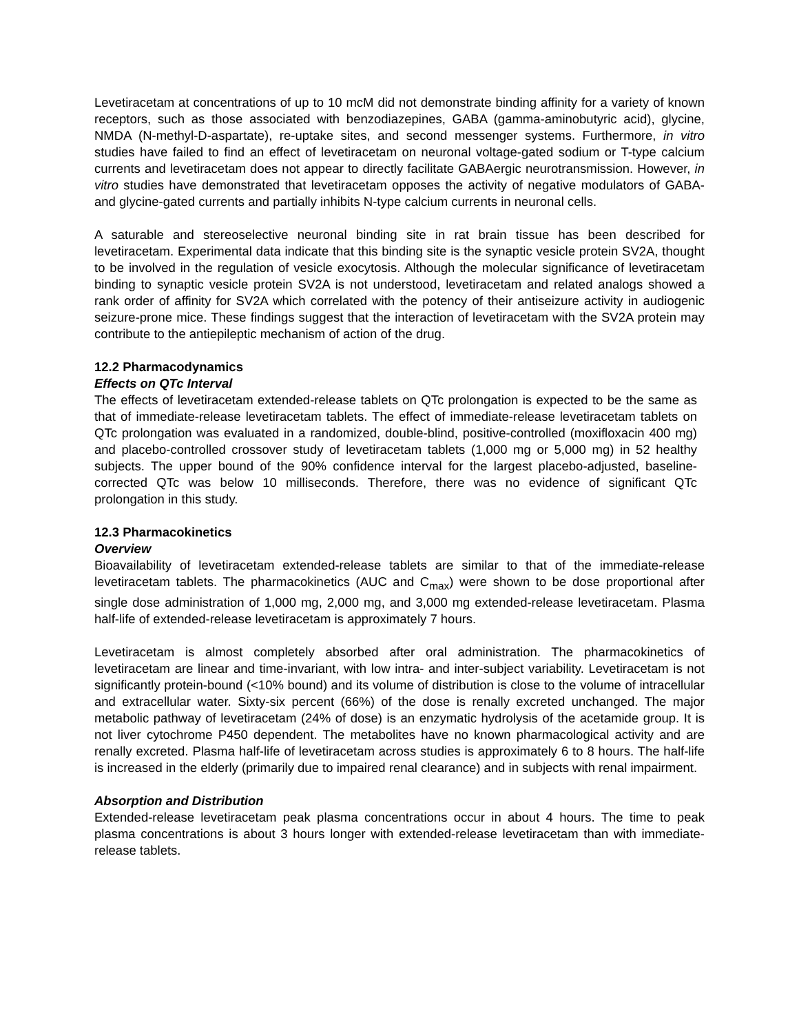Levetiracetam at concentrations of up to 10 mcM did not demonstrate binding affinity for a variety of known receptors, such as those associated with benzodiazepines, GABA (gamma-aminobutyric acid), glycine, NMDA (N-methyl-D-aspartate), re-uptake sites, and second messenger systems. Furthermore, in vitro studies have failed to find an effect of levetiracetam on neuronal voltage-gated sodium or T-type calcium currents and levetiracetam does not appear to directly facilitate GABAergic neurotransmission. However, in vitro studies have demonstrated that levetiracetam opposes the activity of negative modulators of GABA- and glycine-gated currents and partially inhibits N-type calcium currents in neuronal cells.
A saturable and stereoselective neuronal binding site in rat brain tissue has been described for levetiracetam. Experimental data indicate that this binding site is the synaptic vesicle protein SV2A, thought to be involved in the regulation of vesicle exocytosis. Although the molecular significance of levetiracetam binding to synaptic vesicle protein SV2A is not understood, levetiracetam and related analogs showed a rank order of affinity for SV2A which correlated with the potency of their antiseizure activity in audiogenic seizure-prone mice. These findings suggest that the interaction of levetiracetam with the SV2A protein may contribute to the antiepileptic mechanism of action of the drug.
12.2 Pharmacodynamics
Effects on QTc Interval
The effects of levetiracetam extended-release tablets on QTc prolongation is expected to be the same as that of immediate-release levetiracetam tablets. The effect of immediate-release levetiracetam tablets on QTc prolongation was evaluated in a randomized, double-blind, positive-controlled (moxifloxacin 400 mg) and placebo-controlled crossover study of levetiracetam tablets (1,000 mg or 5,000 mg) in 52 healthy subjects. The upper bound of the 90% confidence interval for the largest placebo-adjusted, baseline-corrected QTc was below 10 milliseconds. Therefore, there was no evidence of significant QTc prolongation in this study.
12.3 Pharmacokinetics
Overview
Bioavailability of levetiracetam extended-release tablets are similar to that of the immediate-release levetiracetam tablets. The pharmacokinetics (AUC and C<sub>max</sub>) were shown to be dose proportional after single dose administration of 1,000 mg, 2,000 mg, and 3,000 mg extended-release levetiracetam. Plasma half-life of extended-release levetiracetam is approximately 7 hours.
Levetiracetam is almost completely absorbed after oral administration. The pharmacokinetics of levetiracetam are linear and time-invariant, with low intra- and inter-subject variability. Levetiracetam is not significantly protein-bound (<10% bound) and its volume of distribution is close to the volume of intracellular and extracellular water. Sixty-six percent (66%) of the dose is renally excreted unchanged. The major metabolic pathway of levetiracetam (24% of dose) is an enzymatic hydrolysis of the acetamide group. It is not liver cytochrome P450 dependent. The metabolites have no known pharmacological activity and are renally excreted. Plasma half-life of levetiracetam across studies is approximately 6 to 8 hours. The half-life is increased in the elderly (primarily due to impaired renal clearance) and in subjects with renal impairment.
Absorption and Distribution
Extended-release levetiracetam peak plasma concentrations occur in about 4 hours. The time to peak plasma concentrations is about 3 hours longer with extended-release levetiracetam than with immediate-release tablets.